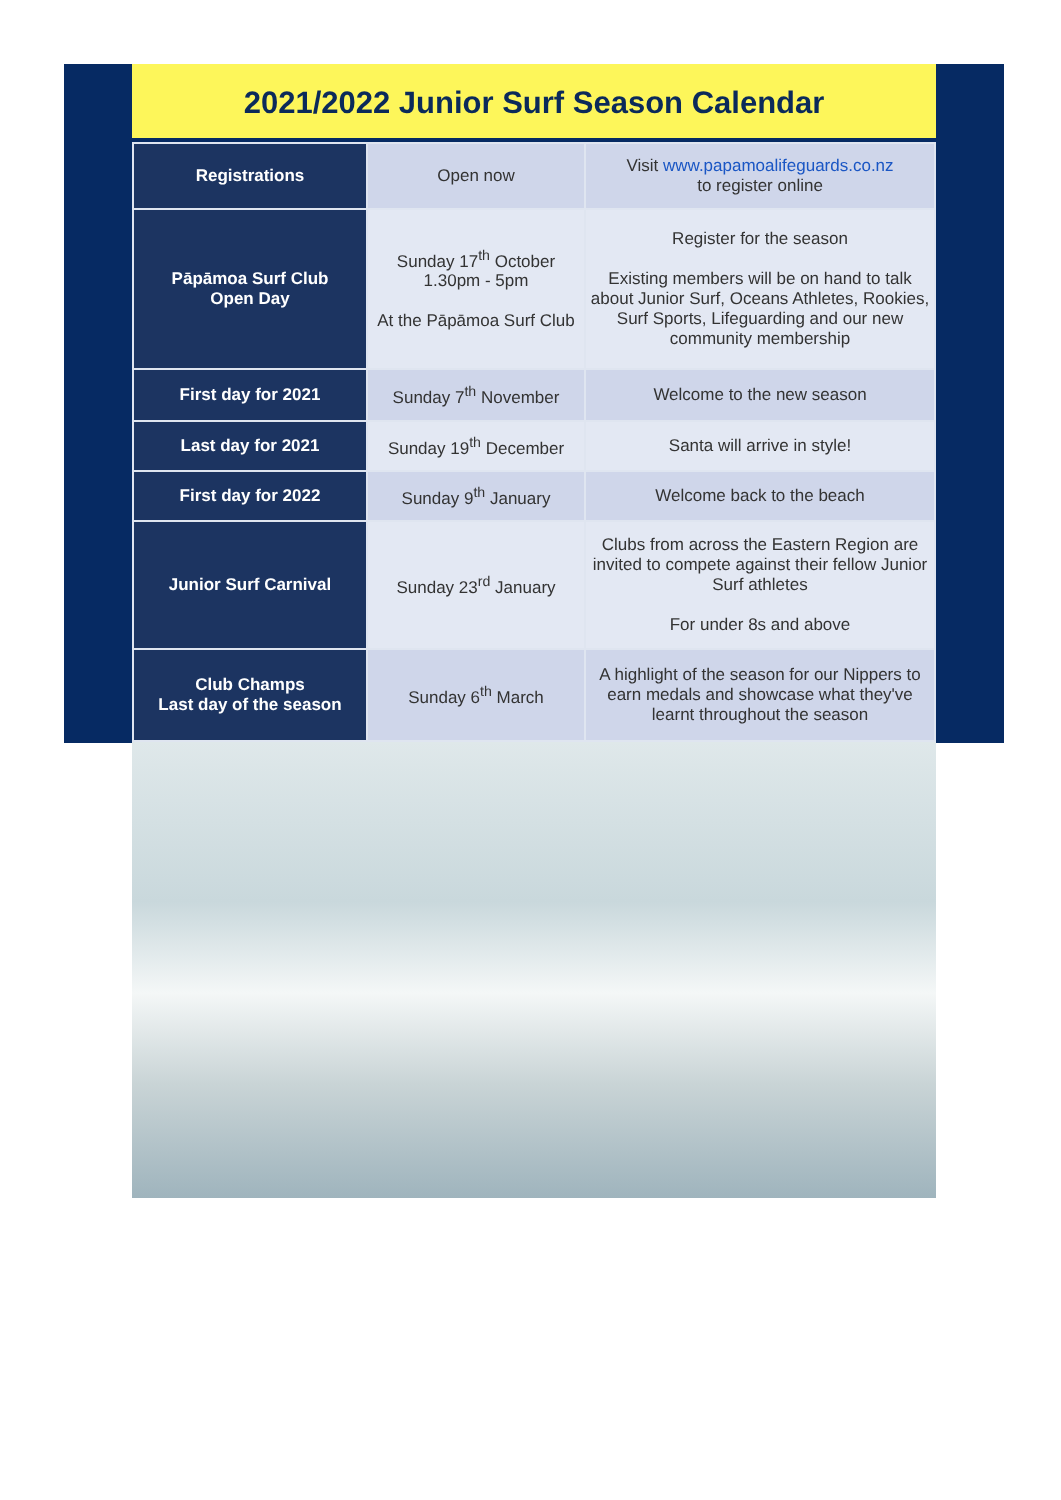2021/2022 Junior Surf Season Calendar
| Registrations | Open now | Visit www.papamoalifeguards.co.nz to register online |
| Pāpāmoa Surf Club Open Day | Sunday 17<sup>th</sup> October 1.30pm - 5pm At the Pāpāmoa Surf Club | Register for the season Existing members will be on hand to talk about Junior Surf, Oceans Athletes, Rookies, Surf Sports, Lifeguarding and our new community membership |
| First day for 2021 | Sunday 7<sup>th</sup> November | Welcome to the new season |
| Last day for 2021 | Sunday 19<sup>th</sup> December | Santa will arrive in style! |
| First day for 2022 | Sunday 9<sup>th</sup> January | Welcome back to the beach |
| Junior Surf Carnival | Sunday 23<sup>rd</sup> January | Clubs from across the Eastern Region are invited to compete against their fellow Junior Surf athletes For under 8s and above |
| Club Champs Last day of the season | Sunday 6<sup>th</sup> March | A highlight of the season for our Nippers to earn medals and showcase what they've learnt throughout the season |